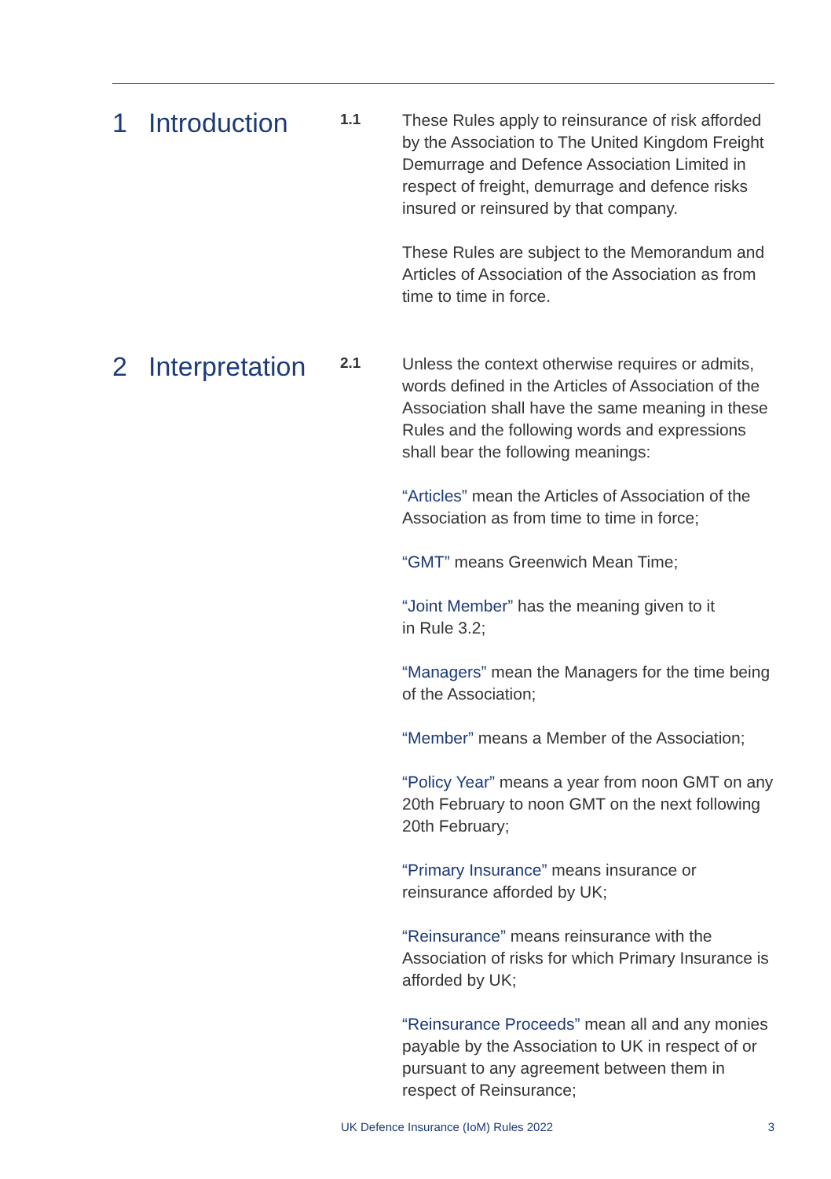1 Introduction
1.1
These Rules apply to reinsurance of risk afforded by the Association to The United Kingdom Freight Demurrage and Defence Association Limited in respect of freight, demurrage and defence risks insured or reinsured by that company.
These Rules are subject to the Memorandum and Articles of Association of the Association as from time to time in force.
2 Interpretation
2.1
Unless the context otherwise requires or admits, words defined in the Articles of Association of the Association shall have the same meaning in these Rules and the following words and expressions shall bear the following meanings:
“Articles” mean the Articles of Association of the Association as from time to time in force;
“GMT” means Greenwich Mean Time;
“Joint Member” has the meaning given to it
in Rule 3.2;
“Managers” mean the Managers for the time being of the Association;
“Member” means a Member of the Association;
“Policy Year” means a year from noon GMT on any 20th February to noon GMT on the next following 20th February;
“Primary Insurance” means insurance or reinsurance afforded by UK;
“Reinsurance” means reinsurance with the Association of risks for which Primary Insurance is afforded by UK;
“Reinsurance Proceeds” mean all and any monies payable by the Association to UK in respect of or pursuant to any agreement between them in respect of Reinsurance;
UK Defence Insurance (IoM) Rules 2022 3